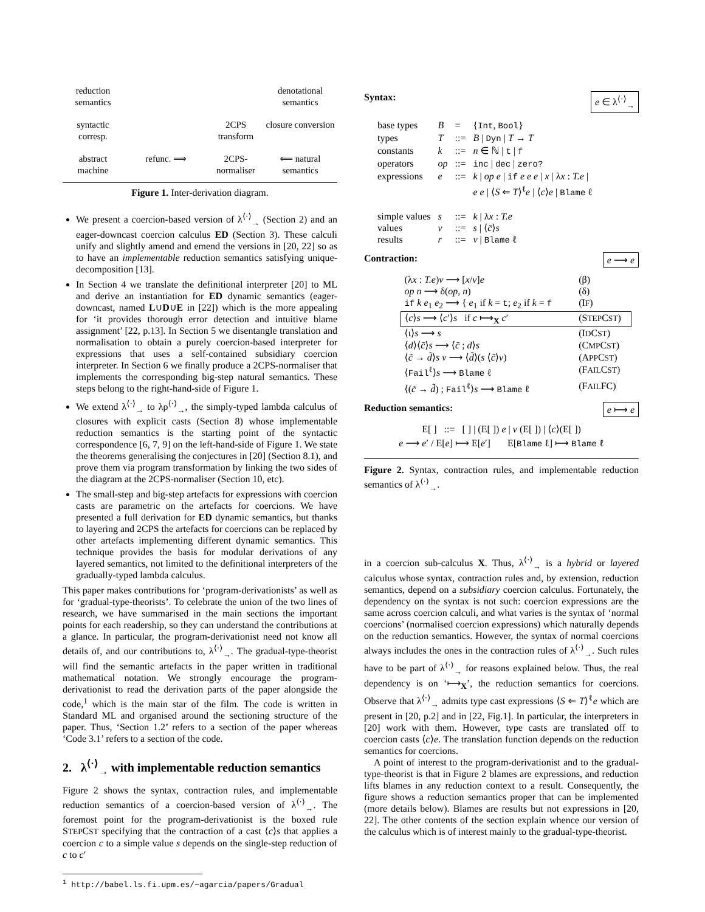reduction semantics
denotational semantics
syntactic corresp.
2CPS transform
closure conversion
abstract machine
refunc. ⟹
2CPS-normaliser
⟸ natural semantics
Figure 1. Inter-derivation diagram.
We present a coercion-based version of λ<sup>⟨·⟩</sup><sub>→</sub> (Section 2) and an eager-downcast coercion calculus ED (Section 3). These calculi unify and slightly amend and emend the versions in [20, 22] so as to have an implementable reduction semantics satisfying unique-decomposition [13].
In Section 4 we translate the definitional interpreter [20] to ML and derive an instantiation for ED dynamic semantics (eager-downcast, named L∪D∪E in [22]) which is the more appealing for ‘it provides thorough error detection and intuitive blame assignment’ [22, p.13]. In Section 5 we disentangle translation and normalisation to obtain a purely coercion-based interpreter for expressions that uses a self-contained subsidiary coercion interpreter. In Section 6 we finally produce a 2CPS-normaliser that implements the corresponding big-step natural semantics. These steps belong to the right-hand-side of Figure 1.
We extend λ<sup>⟨·⟩</sup><sub>→</sub> to λρ<sup>⟨·⟩</sup><sub>→</sub>, the simply-typed lambda calculus of closures with explicit casts (Section 8) whose implementable reduction semantics is the starting point of the syntactic correspondence [6, 7, 9] on the left-hand-side of Figure 1. We state the theorems generalising the conjectures in [20] (Section 8.1), and prove them via program transformation by linking the two sides of the diagram at the 2CPS-normaliser (Section 10, etc).
The small-step and big-step artefacts for expressions with coercion casts are parametric on the artefacts for coercions. We have presented a full derivation for ED dynamic semantics, but thanks to layering and 2CPS the artefacts for coercions can be replaced by other artefacts implementing different dynamic semantics. This technique provides the basis for modular derivations of any layered semantics, not limited to the definitional interpreters of the gradually-typed lambda calculus.
This paper makes contributions for ‘program-derivationists’ as well as for ‘gradual-type-theorists’. To celebrate the union of the two lines of research, we have summarised in the main sections the important points for each readership, so they can understand the contributions at a glance. In particular, the program-derivationist need not know all details of, and our contributions to, λ<sup>⟨·⟩</sup><sub>→</sub>. The gradual-type-theorist will find the semantic artefacts in the paper written in traditional mathematical notation. We strongly encourage the program-derivationist to read the derivation parts of the paper alongside the code,<sup>1</sup> which is the main star of the film. The code is written in Standard ML and organised around the sectioning structure of the paper. Thus, ‘Section 1.2’ refers to a section of the paper whereas ‘Code 3.1’ refers to a section of the code.
2. λ<sup>⟨·⟩</sup><sub>→</sub> with implementable reduction semantics
Figure 2 shows the syntax, contraction rules, and implementable reduction semantics of a coercion-based version of λ<sup>⟨·⟩</sup><sub>→</sub>. The foremost point for the program-derivationist is the boxed rule STEPCST specifying that the contraction of a cast ⟨c⟩s that applies a coercion c to a simple value s depends on the single-step reduction of c to c′
<sup>1</sup> http://babel.ls.fi.upm.es/~agarcia/papers/Gradual
Syntax: e ∈ λ<sup>⟨·⟩</sup><sub>→</sub>
| base types | B | = | { Int , Bool } |
| types | T | ::= | B / Dyn / T → T |
| constants | k | ::= | n ∈ ℕ / t / f |
| operators | op | ::= | inc / dec / zero? |
| expressions | e | ::= | k / op e / if e e e / x / λ x : T.e / e e / ⟨ S ⇐ T ⟩<sup>ℓ</sup> e / ⟨ c ⟩ e / Blame ℓ |
| simple values | s | ::= | k / λ x : T.e |
| values | v | ::= | s / ⟨ c̄ ⟩ s |
| results | r | ::= | v / Blame ℓ |
Contraction: e ⟶ e
| (λ x : T.e ) v ⟶ [ x / v ] e | (β) |
| op n ⟶ δ( op , n ) | (δ) |
| if k e<sub>1</sub> e<sub>2</sub> ⟶ { e<sub>1</sub> if k = t ; e<sub>2</sub> if k = f | (I F ) |
| ⟨ c ⟩ s ⟶ ⟨ c ′⟩ s if c ⟼<sub>X</sub> c ′ | (S TEP C ST ) |
| ⟨ι⟩ s ⟶ s | (I D C ST ) |
| ⟨ d ⟩⟨ c̄ ⟩ s ⟶ ⟨ c̄ ; d ⟩ s | (C MP C ST ) |
| ⟨ c̃ → d̃ ⟩ s v ⟶ ⟨ d̃ ⟩( s ⟨ c̃ ⟩ v ) | (A PP C ST ) |
| ⟨ Fail<sup>ℓ</sup>⟩ s ⟶ Blame ℓ | (F AIL C ST ) |
| ⟨( c̃ → d̃ ) ; Fail<sup>ℓ</sup>⟩ s ⟶ Blame ℓ | (F AIL FC) |
Reduction semantics: e ⟼ e
E[ ] ::= [ ] | (E[ ]) e | v (E[ ]) | ⟨c⟩(E[ ])
e ⟶ e′ / E[e] ⟼ E[e′] E[Blame ℓ] ⟼ Blame ℓ
Figure 2. Syntax, contraction rules, and implementable reduction semantics of λ<sup>⟨·⟩</sup><sub>→</sub>.
in a coercion sub-calculus X. Thus, λ<sup>⟨·⟩</sup><sub>→</sub> is a hybrid or layered calculus whose syntax, contraction rules and, by extension, reduction semantics, depend on a subsidiary coercion calculus. Fortunately, the dependency on the syntax is not such: coercion expressions are the same across coercion calculi, and what varies is the syntax of ‘normal coercions’ (normalised coercion expressions) which naturally depends on the reduction semantics. However, the syntax of normal coercions always includes the ones in the contraction rules of λ<sup>⟨·⟩</sup><sub>→</sub>. Such rules have to be part of λ<sup>⟨·⟩</sup><sub>→</sub> for reasons explained below. Thus, the real dependency is on ‘⟼<sub>X</sub>’, the reduction semantics for coercions. Observe that λ<sup>⟨·⟩</sup><sub>→</sub> admits type cast expressions ⟨S ⇐ T⟩<sup>ℓ</sup>e which are present in [20, p.2] and in [22, Fig.1]. In particular, the interpreters in [20] work with them. However, type casts are translated off to coercion casts ⟨c⟩e. The translation function depends on the reduction semantics for coercions.
A point of interest to the program-derivationist and to the gradual-type-theorist is that in Figure 2 blames are expressions, and reduction lifts blames in any reduction context to a result. Consequently, the figure shows a reduction semantics proper that can be implemented (more details below). Blames are results but not expressions in [20, 22]. The other contents of the section explain whence our version of the calculus which is of interest mainly to the gradual-type-theorist.